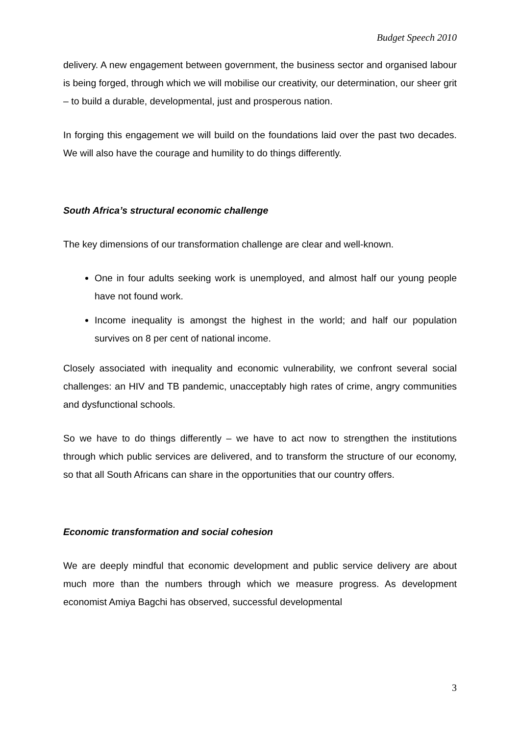Budget Speech 2010
delivery. A new engagement between government, the business sector and organised labour is being forged, through which we will mobilise our creativity, our determination, our sheer grit – to build a durable, developmental, just and prosperous nation.
In forging this engagement we will build on the foundations laid over the past two decades. We will also have the courage and humility to do things differently.
South Africa’s structural economic challenge
The key dimensions of our transformation challenge are clear and well-known.
One in four adults seeking work is unemployed, and almost half our young people have not found work.
Income inequality is amongst the highest in the world; and half our population survives on 8 per cent of national income.
Closely associated with inequality and economic vulnerability, we confront several social challenges: an HIV and TB pandemic, unacceptably high rates of crime, angry communities and dysfunctional schools.
So we have to do things differently – we have to act now to strengthen the institutions through which public services are delivered, and to transform the structure of our economy, so that all South Africans can share in the opportunities that our country offers.
Economic transformation and social cohesion
We are deeply mindful that economic development and public service delivery are about much more than the numbers through which we measure progress. As development economist Amiya Bagchi has observed, successful developmental
3